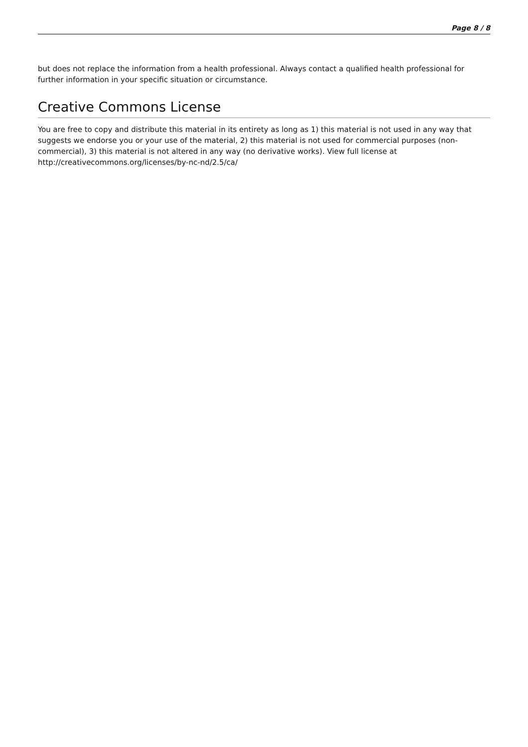Page 8 / 8
but does not replace the information from a health professional. Always contact a qualified health professional for further information in your specific situation or circumstance.
Creative Commons License
You are free to copy and distribute this material in its entirety as long as 1) this material is not used in any way that suggests we endorse you or your use of the material, 2) this material is not used for commercial purposes (non-commercial), 3) this material is not altered in any way (no derivative works). View full license at http://creativecommons.org/licenses/by-nc-nd/2.5/ca/